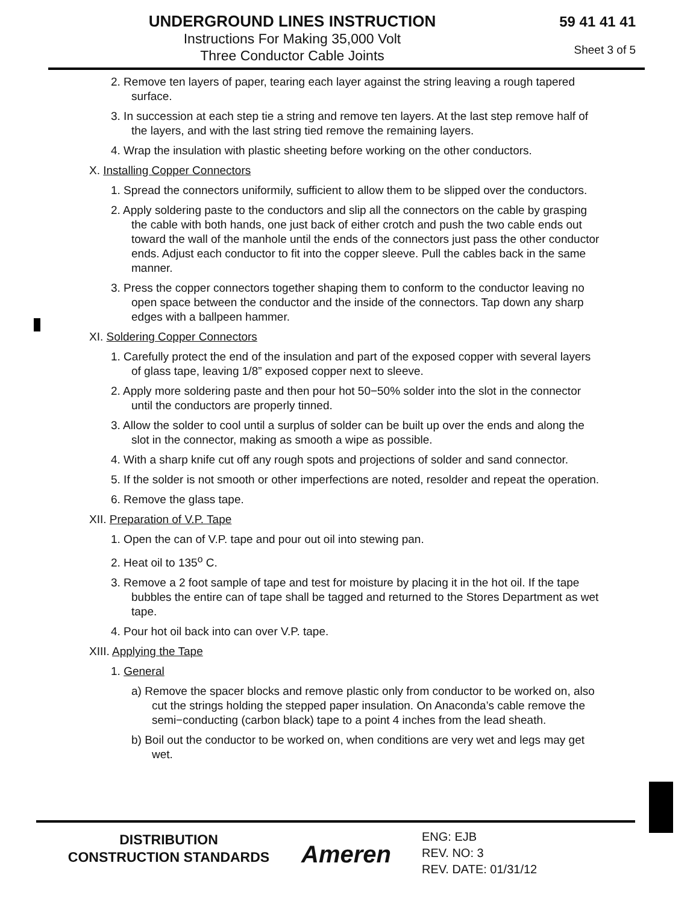UNDERGROUND LINES INSTRUCTION
Instructions For Making 35,000 Volt
Three Conductor Cable Joints
59 41 41 41
Sheet 3 of 5
2. Remove ten layers of paper, tearing each layer against the string leaving a rough tapered surface.
3. In succession at each step tie a string and remove ten layers. At the last step remove half of the layers, and with the last string tied remove the remaining layers.
4. Wrap the insulation with plastic sheeting before working on the other conductors.
X. Installing Copper Connectors
1. Spread the connectors uniformily, sufficient to allow them to be slipped over the conductors.
2. Apply soldering paste to the conductors and slip all the connectors on the cable by grasping the cable with both hands, one just back of either crotch and push the two cable ends out toward the wall of the manhole until the ends of the connectors just pass the other conductor ends. Adjust each conductor to fit into the copper sleeve. Pull the cables back in the same manner.
3. Press the copper connectors together shaping them to conform to the conductor leaving no open space between the conductor and the inside of the connectors. Tap down any sharp edges with a ballpeen hammer.
XI. Soldering Copper Connectors
1. Carefully protect the end of the insulation and part of the exposed copper with several layers of glass tape, leaving 1/8” exposed copper next to sleeve.
2. Apply more soldering paste and then pour hot 50−50% solder into the slot in the connector until the conductors are properly tinned.
3. Allow the solder to cool until a surplus of solder can be built up over the ends and along the slot in the connector, making as smooth a wipe as possible.
4. With a sharp knife cut off any rough spots and projections of solder and sand connector.
5. If the solder is not smooth or other imperfections are noted, resolder and repeat the operation.
6. Remove the glass tape.
XII. Preparation of V.P. Tape
1. Open the can of V.P. tape and pour out oil into stewing pan.
2. Heat oil to 135<sup>o</sup> C.
3. Remove a 2 foot sample of tape and test for moisture by placing it in the hot oil. If the tape bubbles the entire can of tape shall be tagged and returned to the Stores Department as wet tape.
4. Pour hot oil back into can over V.P. tape.
XIII. Applying the Tape
1. General
a) Remove the spacer blocks and remove plastic only from conductor to be worked on, also cut the strings holding the stepped paper insulation. On Anaconda’s cable remove the semi−conducting (carbon black) tape to a point 4 inches from the lead sheath.
b) Boil out the conductor to be worked on, when conditions are very wet and legs may get wet.
DISTRIBUTION
CONSTRUCTION STANDARDS
Ameren
ENG: EJB
REV. NO: 3
REV. DATE: 01/31/12